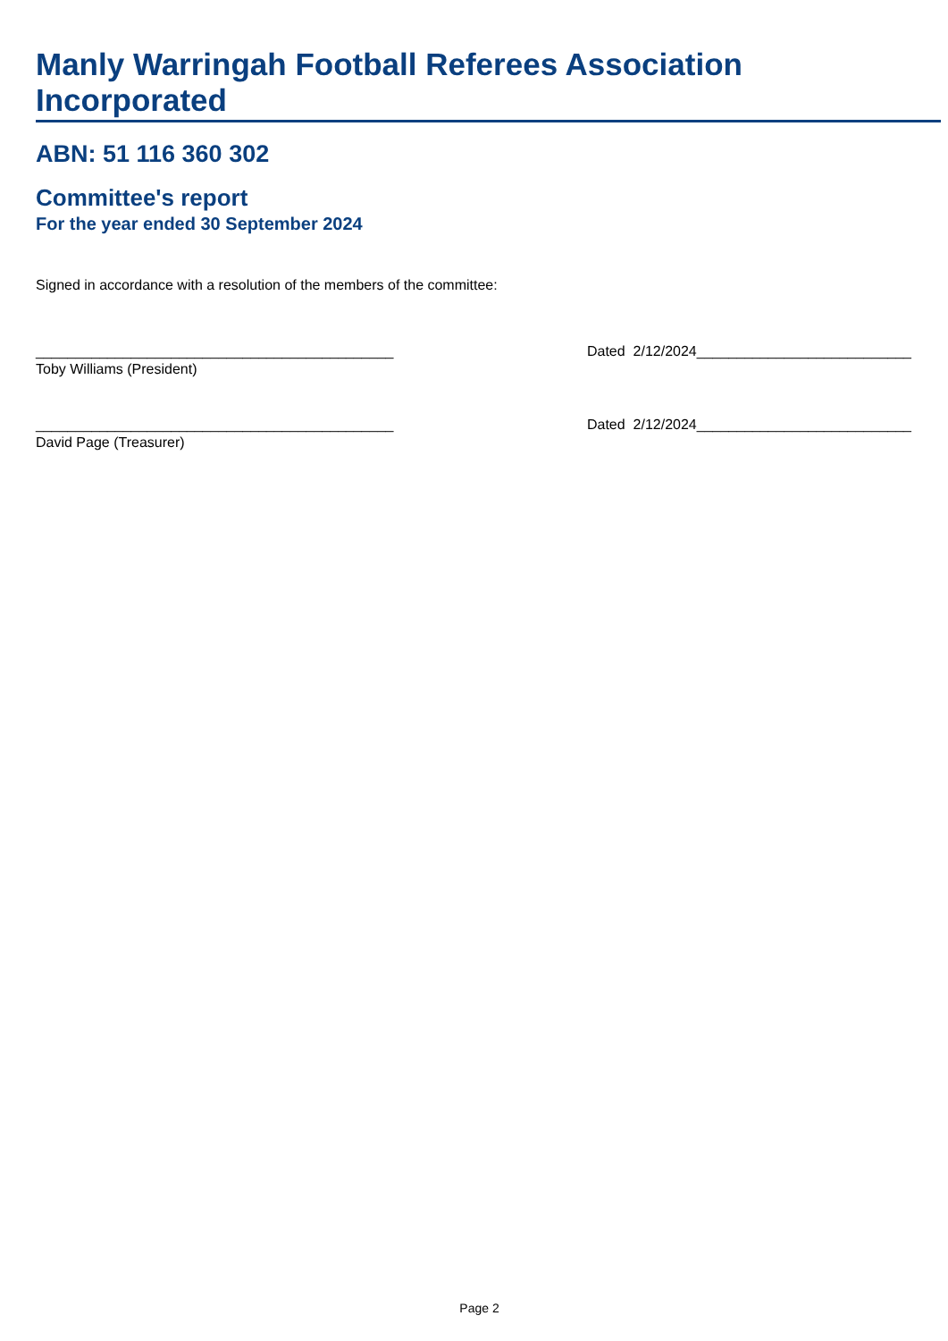Manly Warringah Football Referees Association Incorporated
ABN: 51 116 360 302
Committee's report
For the year ended 30 September 2024
Signed in accordance with a resolution of the members of the committee:
_____________________________________________
Toby Williams (President)
Dated 2/12/2024___________________________
_____________________________________________
David Page (Treasurer)
Dated 2/12/2024___________________________
Page 2